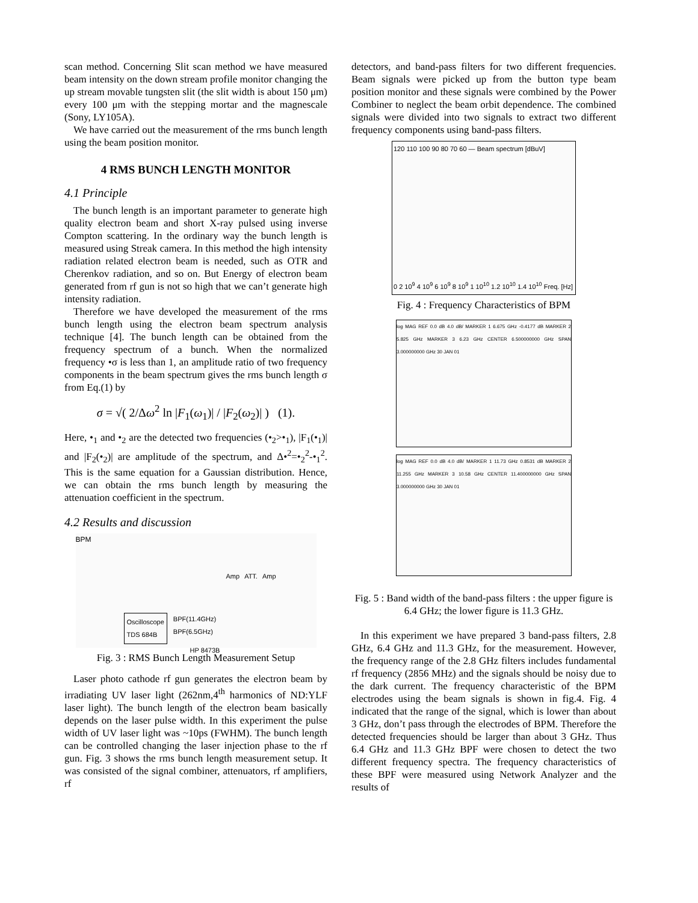scan method. Concerning Slit scan method we have measured beam intensity on the down stream profile monitor changing the up stream movable tungsten slit (the slit width is about 150 μm) every 100 μm with the stepping mortar and the magnescale (Sony, LY105A).
We have carried out the measurement of the rms bunch length using the beam position monitor.
4 RMS BUNCH LENGTH MONITOR
4.1 Principle
The bunch length is an important parameter to generate high quality electron beam and short X-ray pulsed using inverse Compton scattering. In the ordinary way the bunch length is measured using Streak camera. In this method the high intensity radiation related electron beam is needed, such as OTR and Cherenkov radiation, and so on. But Energy of electron beam generated from rf gun is not so high that we can’t generate high intensity radiation.
Therefore we have developed the measurement of the rms bunch length using the electron beam spectrum analysis technique [4]. The bunch length can be obtained from the frequency spectrum of a bunch. When the normalized frequency •σ is less than 1, an amplitude ratio of two frequency components in the beam spectrum gives the rms bunch length σ from Eq.(1) by
σ = √( 2/Δω<sup>2</sup> ln |F<sub>1</sub>(ω<sub>1</sub>)| / |F<sub>2</sub>(ω<sub>2</sub>)| ) (1).
Here, •<sub>1</sub> and •<sub>2</sub> are the detected two frequencies (•<sub>2</sub>>•<sub>1</sub>), |F<sub>1</sub>(•<sub>1</sub>)| and |F<sub>2</sub>(•<sub>2</sub>)| are amplitude of the spectrum, and Δ•<sup>2</sup>=•<sub>2</sub><sup>2</sup>-•<sub>1</sub><sup>2</sup>. This is the same equation for a Gaussian distribution. Hence, we can obtain the rms bunch length by measuring the attenuation coefficient in the spectrum.
4.2 Results and discussion
BPM
Amp ATT. Amp
Oscilloscope
TDS 684B
BPF(11.4GHz)
BPF(6.5GHz)
HP 8473B
Fig. 3 : RMS Bunch Length Measurement Setup
Laser photo cathode rf gun generates the electron beam by irradiating UV laser light (262nm,4<sup>th</sup> harmonics of ND:YLF laser light). The bunch length of the electron beam basically depends on the laser pulse width. In this experiment the pulse width of UV laser light was ~10ps (FWHM). The bunch length can be controlled changing the laser injection phase to the rf gun. Fig. 3 shows the rms bunch length measurement setup. It was consisted of the signal combiner, attenuators, rf amplifiers, rf
detectors, and band-pass filters for two different frequencies. Beam signals were picked up from the button type beam position monitor and these signals were combined by the Power Combiner to neglect the beam orbit dependence. The combined signals were divided into two signals to extract two different frequency components using band-pass filters.
120 110 100 90 80 70 60 — Beam spectrum [dBuV]
0 2 10<sup>9</sup> 4 10<sup>9</sup> 6 10<sup>9</sup> 8 10<sup>9</sup> 1 10<sup>10</sup> 1.2 10<sup>10</sup> 1.4 10<sup>10</sup> Freq. [Hz]
Fig. 4 : Frequency Characteristics of BPM
log MAG REF 0.0 dB 4.0 dB/ MARKER 1 6.675 GHz -0.4177 dB MARKER 2 5.825 GHz MARKER 3 6.23 GHz CENTER 6.500000000 GHz SPAN 3.000000000 GHz 30 JAN 01
log MAG REF 0.0 dB 4.0 dB/ MARKER 1 11.73 GHz 0.8531 dB MARKER 2 11.255 GHz MARKER 3 10.58 GHz CENTER 11.400000000 GHz SPAN 3.000000000 GHz 30 JAN 01
Fig. 5 : Band width of the band-pass filters : the upper figure is 6.4 GHz; the lower figure is 11.3 GHz.
In this experiment we have prepared 3 band-pass filters, 2.8 GHz, 6.4 GHz and 11.3 GHz, for the measurement. However, the frequency range of the 2.8 GHz filters includes fundamental rf frequency (2856 MHz) and the signals should be noisy due to the dark current. The frequency characteristic of the BPM electrodes using the beam signals is shown in fig.4. Fig. 4 indicated that the range of the signal, which is lower than about 3 GHz, don’t pass through the electrodes of BPM. Therefore the detected frequencies should be larger than about 3 GHz. Thus 6.4 GHz and 11.3 GHz BPF were chosen to detect the two different frequency spectra. The frequency characteristics of these BPF were measured using Network Analyzer and the results of